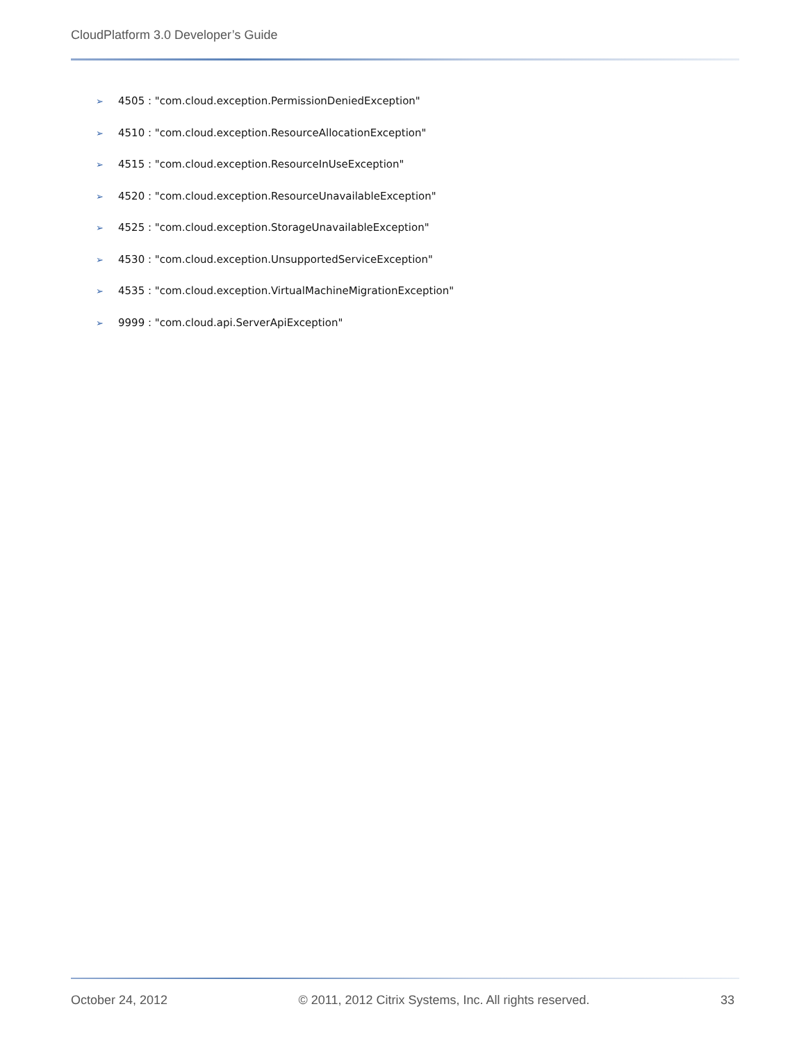CloudPlatform 3.0 Developer’s Guide
➢ 4505 : "com.cloud.exception.PermissionDeniedException"
➢ 4510 : "com.cloud.exception.ResourceAllocationException"
➢ 4515 : "com.cloud.exception.ResourceInUseException"
➢ 4520 : "com.cloud.exception.ResourceUnavailableException"
➢ 4525 : "com.cloud.exception.StorageUnavailableException"
➢ 4530 : "com.cloud.exception.UnsupportedServiceException"
➢ 4535 : "com.cloud.exception.VirtualMachineMigrationException"
➢ 9999 : "com.cloud.api.ServerApiException"
October 24, 2012 © 2011, 2012 Citrix Systems, Inc. All rights reserved. 33